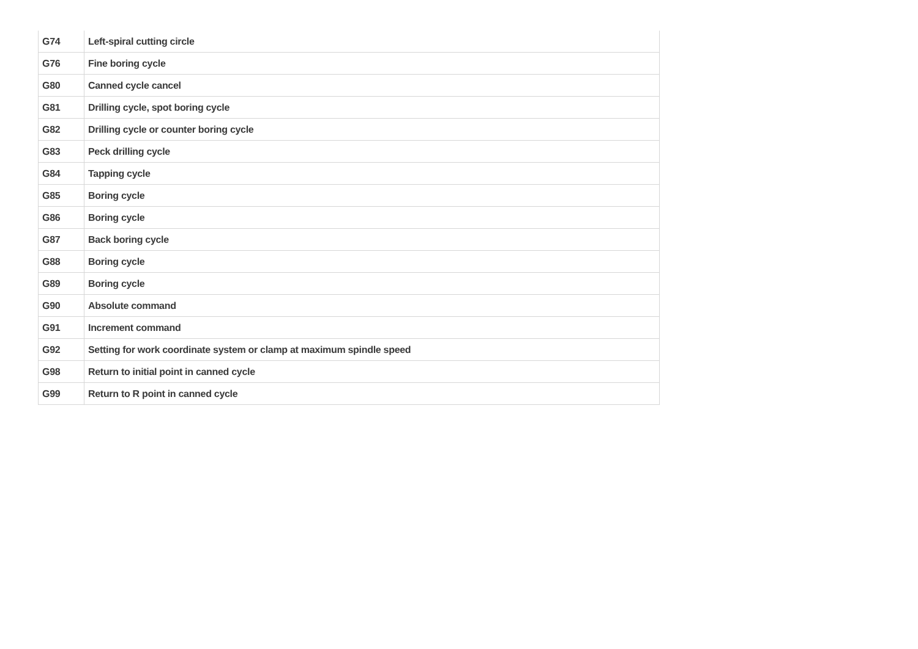| G74 | Left-spiral cutting circle |
| G76 | Fine boring cycle |
| G80 | Canned cycle cancel |
| G81 | Drilling cycle, spot boring cycle |
| G82 | Drilling cycle or counter boring cycle |
| G83 | Peck drilling cycle |
| G84 | Tapping cycle |
| G85 | Boring cycle |
| G86 | Boring cycle |
| G87 | Back boring cycle |
| G88 | Boring cycle |
| G89 | Boring cycle |
| G90 | Absolute command |
| G91 | Increment command |
| G92 | Setting for work coordinate system or clamp at maximum spindle speed |
| G98 | Return to initial point in canned cycle |
| G99 | Return to R point in canned cycle |